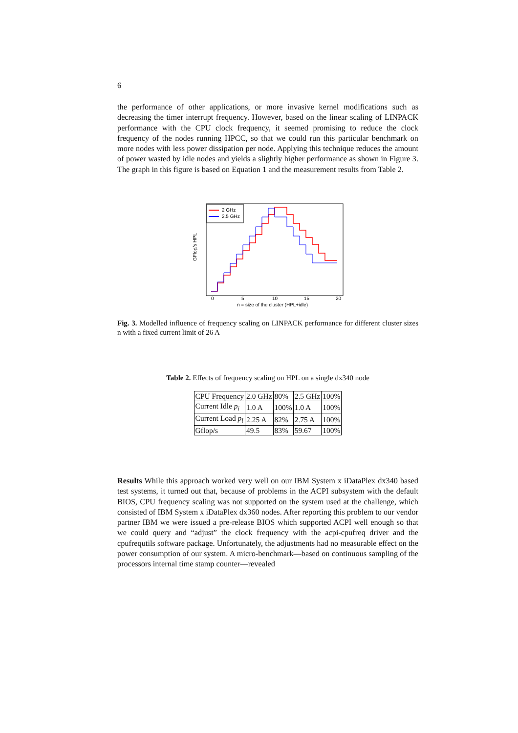6
the performance of other applications, or more invasive kernel modifications such as decreasing the timer interrupt frequency. However, based on the linear scaling of LINPACK performance with the CPU clock frequency, it seemed promising to reduce the clock frequency of the nodes running HPCC, so that we could run this particular benchmark on more nodes with less power dissipation per node. Applying this technique reduces the amount of power wasted by idle nodes and yields a slightly higher performance as shown in Figure 3. The graph in this figure is based on Equation 1 and the measurement results from Table 2.
GFlop/s HPL
0
5
10
15
20
n = size of the cluster (HPL+idle)
2 GHz
2.5 GHz
Fig. 3. Modelled influence of frequency scaling on LINPACK performance for different cluster sizes n with a fixed current limit of 26 A
Table 2. Effects of frequency scaling on HPL on a single dx340 node
| CPU Frequency | 2.0 GHz | 80% | 2.5 GHz | 100% |
| Current Idle p<sub>i</sub> | 1.0 A | 100% | 1.0 A | 100% |
| Current Load p<sub>l</sub> | 2.25 A | 82% | 2.75 A | 100% |
| Gflop/s | 49.5 | 83% | 59.67 | 100% |
Results While this approach worked very well on our IBM System x iDataPlex dx340 based test systems, it turned out that, because of problems in the ACPI subsystem with the default BIOS, CPU frequency scaling was not supported on the system used at the challenge, which consisted of IBM System x iDataPlex dx360 nodes. After reporting this problem to our vendor partner IBM we were issued a pre-release BIOS which supported ACPI well enough so that we could query and “adjust” the clock frequency with the acpi-cpufreq driver and the cpufrequtils software package. Unfortunately, the adjustments had no measurable effect on the power consumption of our system. A micro-benchmark—based on continuous sampling of the processors internal time stamp counter—revealed